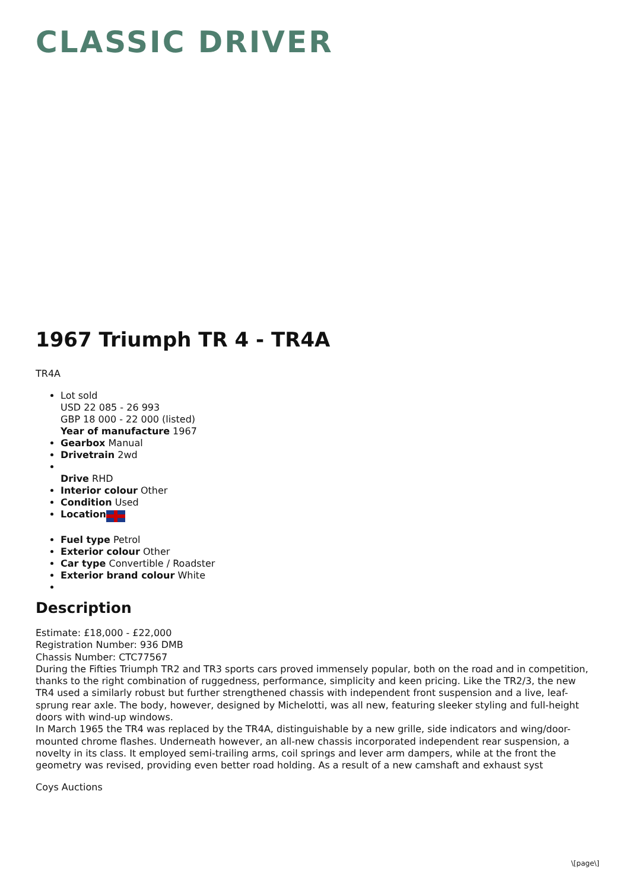CLASSIC DRIVER
1967 Triumph TR 4 - TR4A
TR4A
Lot sold
USD 22 085 - 26 993
GBP 18 000 - 22 000 (listed)
Year of manufacture 1967
Gearbox Manual
Drivetrain 2wd
Drive RHD
Interior colour Other
Condition Used
Location
Fuel type Petrol
Exterior colour Other
Car type Convertible / Roadster
Exterior brand colour White
Description
Estimate: £18,000 - £22,000
Registration Number: 936 DMB
Chassis Number: CTC77567
During the Fifties Triumph TR2 and TR3 sports cars proved immensely popular, both on the road and in competition, thanks to the right combination of ruggedness, performance, simplicity and keen pricing. Like the TR2/3, the new TR4 used a similarly robust but further strengthened chassis with independent front suspension and a live, leaf-sprung rear axle. The body, however, designed by Michelotti, was all new, featuring sleeker styling and full-height doors with wind-up windows.
In March 1965 the TR4 was replaced by the TR4A, distinguishable by a new grille, side indicators and wing/door-mounted chrome flashes. Underneath however, an all-new chassis incorporated independent rear suspension, a novelty in its class. It employed semi-trailing arms, coil springs and lever arm dampers, while at the front the geometry was revised, providing even better road holding. As a result of a new camshaft and exhaust syst
Coys Auctions
\[page\]